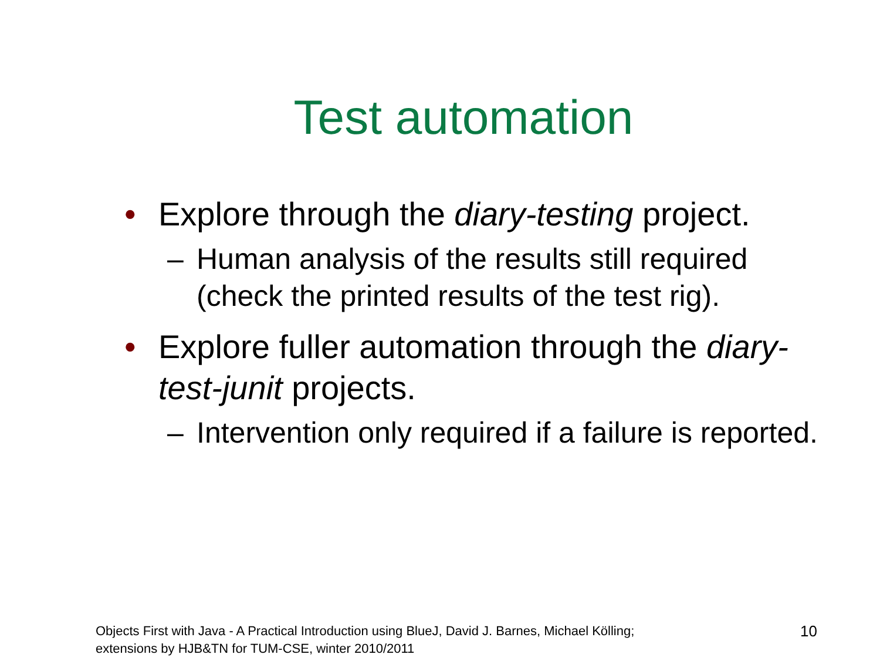Test automation
• Explore through the diary-testing project.
– Human analysis of the results still required (check the printed results of the test rig).
• Explore fuller automation through the diary-test-junit projects.
– Intervention only required if a failure is reported.
Objects First with Java - A Practical Introduction using BlueJ, David J. Barnes, Michael Kölling;
extensions by HJB&TN for TUM-CSE, winter 2010/2011
10